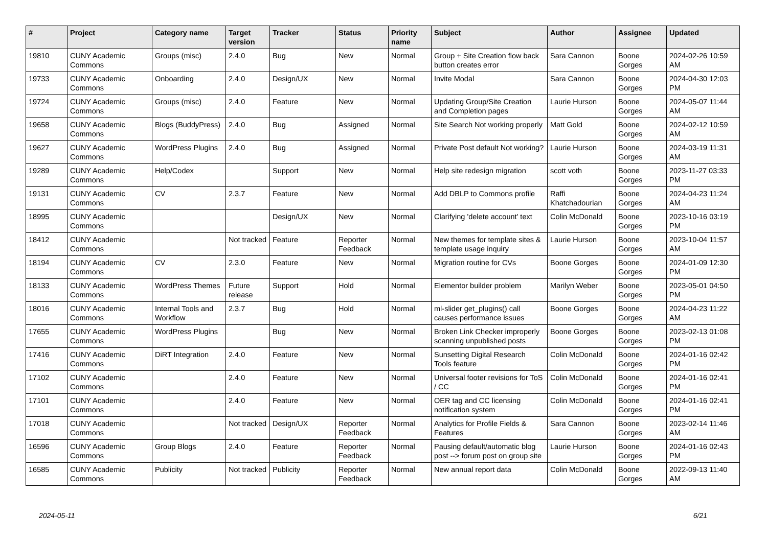| # | Project | Category name | Target version | Tracker | Status | Priority name | Subject | Author | Assignee | Updated |
| --- | --- | --- | --- | --- | --- | --- | --- | --- | --- | --- |
| 19810 | CUNY Academic Commons | Groups (misc) | 2.4.0 | Bug | New | Normal | Group + Site Creation flow back button creates error | Sara Cannon | Boone Gorges | 2024-02-26 10:59 AM |
| 19733 | CUNY Academic Commons | Onboarding | 2.4.0 | Design/UX | New | Normal | Invite Modal | Sara Cannon | Boone Gorges | 2024-04-30 12:03 PM |
| 19724 | CUNY Academic Commons | Groups (misc) | 2.4.0 | Feature | New | Normal | Updating Group/Site Creation and Completion pages | Laurie Hurson | Boone Gorges | 2024-05-07 11:44 AM |
| 19658 | CUNY Academic Commons | Blogs (BuddyPress) | 2.4.0 | Bug | Assigned | Normal | Site Search Not working properly | Matt Gold | Boone Gorges | 2024-02-12 10:59 AM |
| 19627 | CUNY Academic Commons | WordPress Plugins | 2.4.0 | Bug | Assigned | Normal | Private Post default Not working? | Laurie Hurson | Boone Gorges | 2024-03-19 11:31 AM |
| 19289 | CUNY Academic Commons | Help/Codex | | Support | New | Normal | Help site redesign migration | scott voth | Boone Gorges | 2023-11-27 03:33 PM |
| 19131 | CUNY Academic Commons | CV | 2.3.7 | Feature | New | Normal | Add DBLP to Commons profile | Raffi Khatchadourian | Boone Gorges | 2024-04-23 11:24 AM |
| 18995 | CUNY Academic Commons | | | Design/UX | New | Normal | Clarifying 'delete account' text | Colin McDonald | Boone Gorges | 2023-10-16 03:19 PM |
| 18412 | CUNY Academic Commons | | Not tracked | Feature | Reporter Feedback | Normal | New themes for template sites & template usage inquiry | Laurie Hurson | Boone Gorges | 2023-10-04 11:57 AM |
| 18194 | CUNY Academic Commons | CV | 2.3.0 | Feature | New | Normal | Migration routine for CVs | Boone Gorges | Boone Gorges | 2024-01-09 12:30 PM |
| 18133 | CUNY Academic Commons | WordPress Themes | Future release | Support | Hold | Normal | Elementor builder problem | Marilyn Weber | Boone Gorges | 2023-05-01 04:50 PM |
| 18016 | CUNY Academic Commons | Internal Tools and Workflow | 2.3.7 | Bug | Hold | Normal | ml-slider get_plugins() call causes performance issues | Boone Gorges | Boone Gorges | 2024-04-23 11:22 AM |
| 17655 | CUNY Academic Commons | WordPress Plugins | | Bug | New | Normal | Broken Link Checker improperly scanning unpublished posts | Boone Gorges | Boone Gorges | 2023-02-13 01:08 PM |
| 17416 | CUNY Academic Commons | DiRT Integration | 2.4.0 | Feature | New | Normal | Sunsetting Digital Research Tools feature | Colin McDonald | Boone Gorges | 2024-01-16 02:42 PM |
| 17102 | CUNY Academic Commons | | 2.4.0 | Feature | New | Normal | Universal footer revisions for ToS / CC | Colin McDonald | Boone Gorges | 2024-01-16 02:41 PM |
| 17101 | CUNY Academic Commons | | 2.4.0 | Feature | New | Normal | OER tag and CC licensing notification system | Colin McDonald | Boone Gorges | 2024-01-16 02:41 PM |
| 17018 | CUNY Academic Commons | | Not tracked | Design/UX | Reporter Feedback | Normal | Analytics for Profile Fields & Features | Sara Cannon | Boone Gorges | 2023-02-14 11:46 AM |
| 16596 | CUNY Academic Commons | Group Blogs | 2.4.0 | Feature | Reporter Feedback | Normal | Pausing default/automatic blog post --> forum post on group site | Laurie Hurson | Boone Gorges | 2024-01-16 02:43 PM |
| 16585 | CUNY Academic Commons | Publicity | Not tracked | Publicity | Reporter Feedback | Normal | New annual report data | Colin McDonald | Boone Gorges | 2022-09-13 11:40 AM |
2024-05-11 6/21